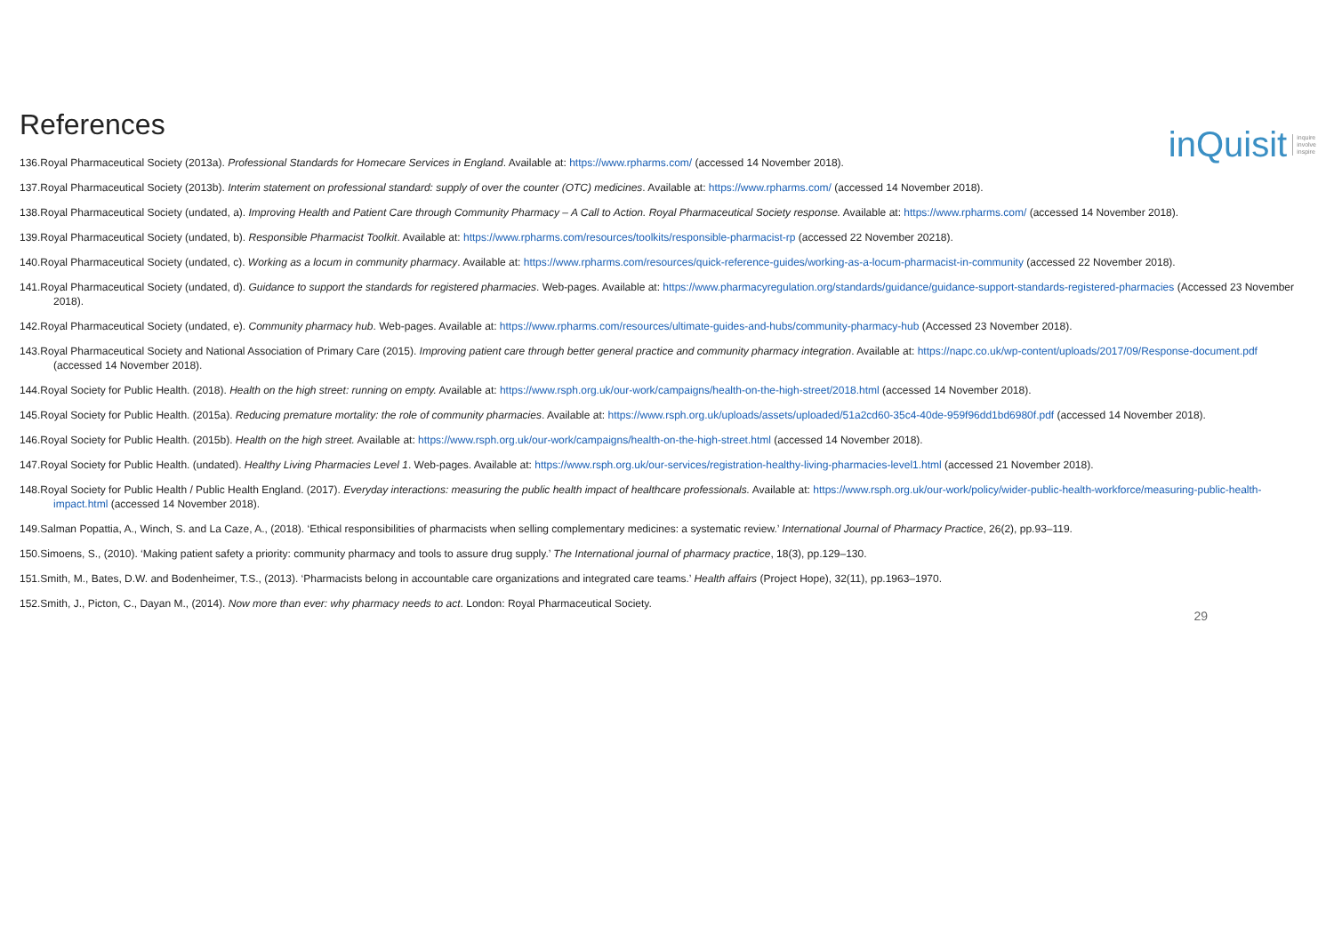References
inQuisit inquire
involve
inspire
136.Royal Pharmaceutical Society (2013a). Professional Standards for Homecare Services in England. Available at: https://www.rpharms.com/ (accessed 14 November 2018).
137.Royal Pharmaceutical Society (2013b). Interim statement on professional standard: supply of over the counter (OTC) medicines. Available at: https://www.rpharms.com/ (accessed 14 November 2018).
138.Royal Pharmaceutical Society (undated, a). Improving Health and Patient Care through Community Pharmacy – A Call to Action. Royal Pharmaceutical Society response. Available at: https://www.rpharms.com/ (accessed 14 November 2018).
139.Royal Pharmaceutical Society (undated, b). Responsible Pharmacist Toolkit. Available at: https://www.rpharms.com/resources/toolkits/responsible-pharmacist-rp (accessed 22 November 20218).
140.Royal Pharmaceutical Society (undated, c). Working as a locum in community pharmacy. Available at: https://www.rpharms.com/resources/quick-reference-guides/working-as-a-locum-pharmacist-in-community (accessed 22 November 2018).
141.Royal Pharmaceutical Society (undated, d). Guidance to support the standards for registered pharmacies. Web-pages. Available at: https://www.pharmacyregulation.org/standards/guidance/guidance-support-standards-registered-pharmacies (Accessed 23 November 2018).
142.Royal Pharmaceutical Society (undated, e). Community pharmacy hub. Web-pages. Available at: https://www.rpharms.com/resources/ultimate-guides-and-hubs/community-pharmacy-hub (Accessed 23 November 2018).
143.Royal Pharmaceutical Society and National Association of Primary Care (2015). Improving patient care through better general practice and community pharmacy integration. Available at: https://napc.co.uk/wp-content/uploads/2017/09/Response-document.pdf (accessed 14 November 2018).
144.Royal Society for Public Health. (2018). Health on the high street: running on empty. Available at: https://www.rsph.org.uk/our-work/campaigns/health-on-the-high-street/2018.html (accessed 14 November 2018).
145.Royal Society for Public Health. (2015a). Reducing premature mortality: the role of community pharmacies. Available at: https://www.rsph.org.uk/uploads/assets/uploaded/51a2cd60-35c4-40de-959f96dd1bd6980f.pdf (accessed 14 November 2018).
146.Royal Society for Public Health. (2015b). Health on the high street. Available at: https://www.rsph.org.uk/our-work/campaigns/health-on-the-high-street.html (accessed 14 November 2018).
147.Royal Society for Public Health. (undated). Healthy Living Pharmacies Level 1. Web-pages. Available at: https://www.rsph.org.uk/our-services/registration-healthy-living-pharmacies-level1.html (accessed 21 November 2018).
148.Royal Society for Public Health / Public Health England. (2017). Everyday interactions: measuring the public health impact of healthcare professionals. Available at: https://www.rsph.org.uk/our-work/policy/wider-public-health-workforce/measuring-public-health-impact.html (accessed 14 November 2018).
149.Salman Popattia, A., Winch, S. and La Caze, A., (2018). ‘Ethical responsibilities of pharmacists when selling complementary medicines: a systematic review.’ International Journal of Pharmacy Practice, 26(2), pp.93–119.
150.Simoens, S., (2010). ‘Making patient safety a priority: community pharmacy and tools to assure drug supply.’ The International journal of pharmacy practice, 18(3), pp.129–130.
151.Smith, M., Bates, D.W. and Bodenheimer, T.S., (2013). ‘Pharmacists belong in accountable care organizations and integrated care teams.’ Health affairs (Project Hope), 32(11), pp.1963–1970.
152.Smith, J., Picton, C., Dayan M., (2014). Now more than ever: why pharmacy needs to act. London: Royal Pharmaceutical Society.
29